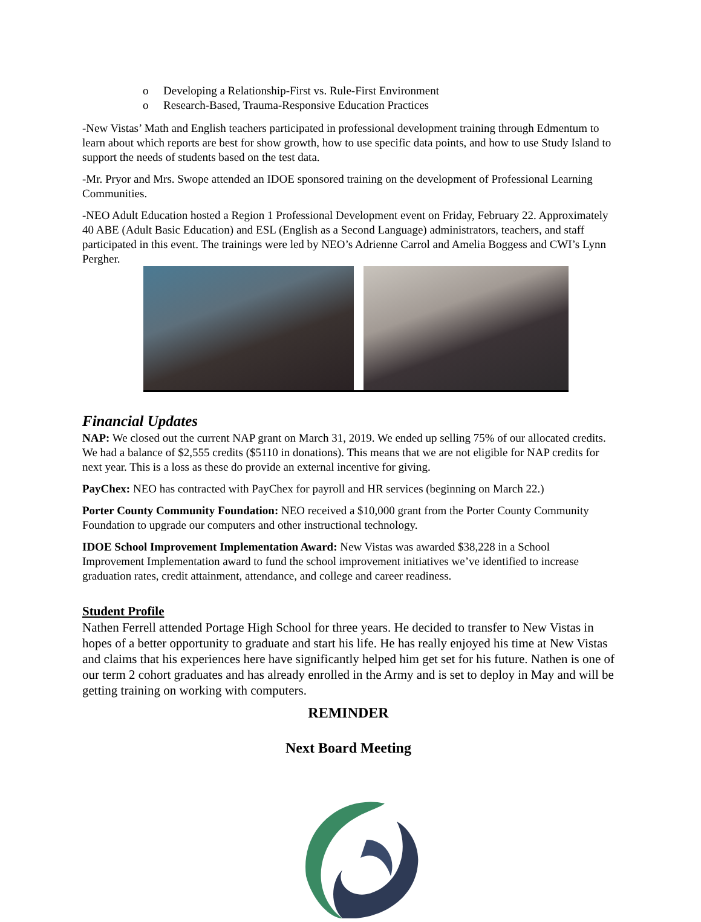o Developing a Relationship-First vs. Rule-First Environment
o Research-Based, Trauma-Responsive Education Practices
-New Vistas’ Math and English teachers participated in professional development training through Edmentum to learn about which reports are best for show growth, how to use specific data points, and how to use Study Island to support the needs of students based on the test data.
-Mr. Pryor and Mrs. Swope attended an IDOE sponsored training on the development of Professional Learning Communities.
-NEO Adult Education hosted a Region 1 Professional Development event on Friday, February 22. Approximately 40 ABE (Adult Basic Education) and ESL (English as a Second Language) administrators, teachers, and staff participated in this event. The trainings were led by NEO’s Adrienne Carrol and Amelia Boggess and CWI’s Lynn Pergher.
Financial Updates
NAP: We closed out the current NAP grant on March 31, 2019. We ended up selling 75% of our allocated credits. We had a balance of $2,555 credits ($5110 in donations). This means that we are not eligible for NAP credits for next year. This is a loss as these do provide an external incentive for giving.
PayChex: NEO has contracted with PayChex for payroll and HR services (beginning on March 22.)
Porter County Community Foundation: NEO received a $10,000 grant from the Porter County Community Foundation to upgrade our computers and other instructional technology.
IDOE School Improvement Implementation Award: New Vistas was awarded $38,228 in a School Improvement Implementation award to fund the school improvement initiatives we’ve identified to increase graduation rates, credit attainment, attendance, and college and career readiness.
Student Profile
Nathen Ferrell attended Portage High School for three years. He decided to transfer to New Vistas in hopes of a better opportunity to graduate and start his life. He has really enjoyed his time at New Vistas and claims that his experiences here have significantly helped him get set for his future. Nathen is one of our term 2 cohort graduates and has already enrolled in the Army and is set to deploy in May and will be getting training on working with computers.
REMINDER
Next Board Meeting